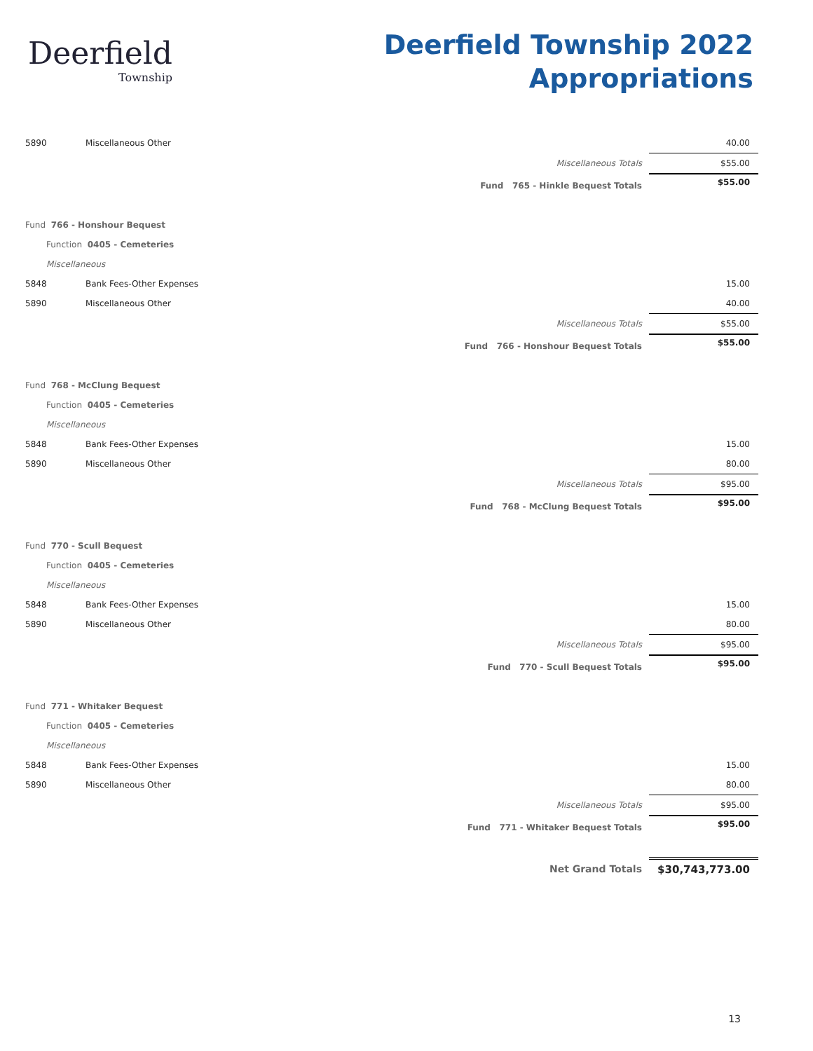Deerfield
Township
Deerfield Township 2022
Appropriations
| 5890 | Miscellaneous Other | 40.00 | |
| | Miscellaneous Totals | $55.00 | |
| | Fund 765 - Hinkle Bequest Totals | $55.00 | |
| Fund 766 - Honshour Bequest | | | |
| Function 0405 - Cemeteries | | | |
| Miscellaneous | | | |
| 5848 | Bank Fees-Other Expenses | 15.00 | |
| 5890 | Miscellaneous Other | 40.00 | |
| | Miscellaneous Totals | $55.00 | |
| | Fund 766 - Honshour Bequest Totals | $55.00 | |
| Fund 768 - McClung Bequest | | | |
| Function 0405 - Cemeteries | | | |
| Miscellaneous | | | |
| 5848 | Bank Fees-Other Expenses | 15.00 | |
| 5890 | Miscellaneous Other | 80.00 | |
| | Miscellaneous Totals | $95.00 | |
| | Fund 768 - McClung Bequest Totals | $95.00 | |
| Fund 770 - Scull Bequest | | | |
| Function 0405 - Cemeteries | | | |
| Miscellaneous | | | |
| 5848 | Bank Fees-Other Expenses | 15.00 | |
| 5890 | Miscellaneous Other | 80.00 | |
| | Miscellaneous Totals | $95.00 | |
| | Fund 770 - Scull Bequest Totals | $95.00 | |
| Fund 771 - Whitaker Bequest | | | |
| Function 0405 - Cemeteries | | | |
| Miscellaneous | | | |
| 5848 | Bank Fees-Other Expenses | 15.00 | |
| 5890 | Miscellaneous Other | 80.00 | |
| | Miscellaneous Totals | $95.00 | |
| | Fund 771 - Whitaker Bequest Totals | $95.00 | |
| | Net Grand Totals | $30,743,773.00 | |
13